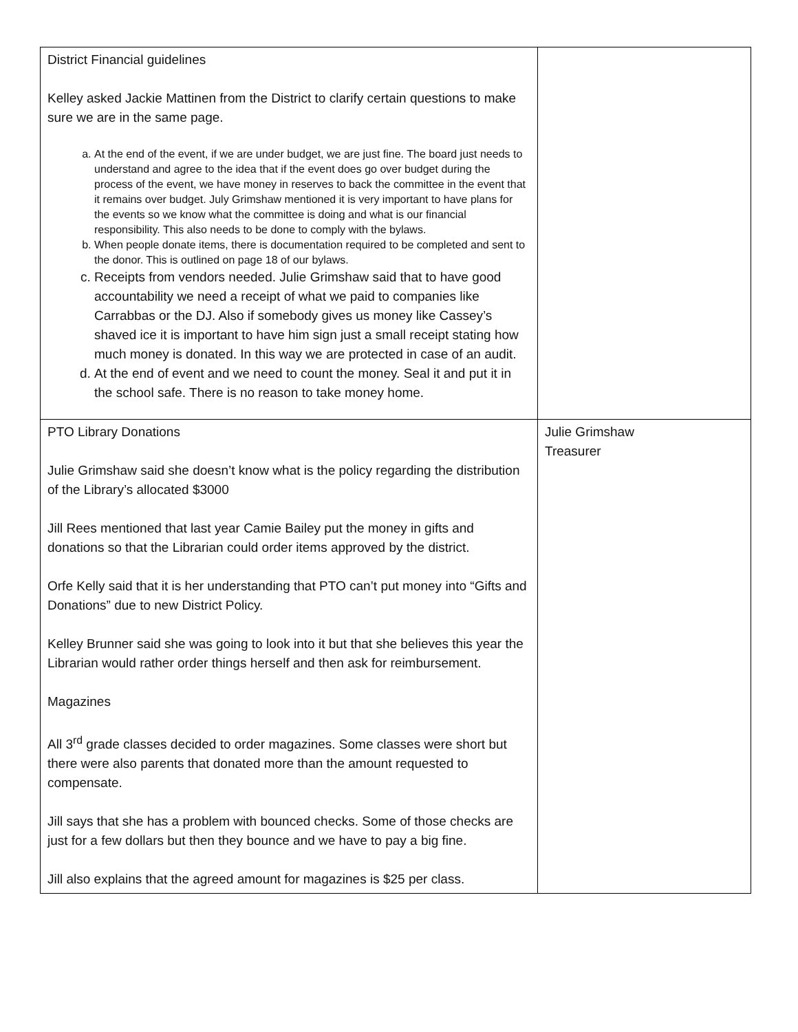| District Financial guidelines Kelley asked Jackie Mattinen from the District to clarify certain questions to make sure we are in the same page. a. At the end of the event, if we are under budget, we are just fine. The board just needs to understand and agree to the idea that if the event does go over budget during the process of the event, we have money in reserves to back the committee in the event that it remains over budget. July Grimshaw mentioned it is very important to have plans for the events so we know what the committee is doing and what is our financial responsibility. This also needs to be done to comply with the bylaws. b. When people donate items, there is documentation required to be completed and sent to the donor. This is outlined on page 18 of our bylaws. c. Receipts from vendors needed. Julie Grimshaw said that to have good accountability we need a receipt of what we paid to companies like Carrabbas or the DJ. Also if somebody gives us money like Cassey’s shaved ice it is important to have him sign just a small receipt stating how much money is donated. In this way we are protected in case of an audit. d. At the end of event and we need to count the money. Seal it and put it in the school safe. There is no reason to take money home. | |
| PTO Library Donations Julie Grimshaw said she doesn’t know what is the policy regarding the distribution of the Library’s allocated $3000 Jill Rees mentioned that last year Camie Bailey put the money in gifts and donations so that the Librarian could order items approved by the district. Orfe Kelly said that it is her understanding that PTO can’t put money into “Gifts and Donations” due to new District Policy. Kelley Brunner said she was going to look into it but that she believes this year the Librarian would rather order things herself and then ask for reimbursement. Magazines All 3<sup>rd</sup> grade classes decided to order magazines. Some classes were short but there were also parents that donated more than the amount requested to compensate. Jill says that she has a problem with bounced checks. Some of those checks are just for a few dollars but then they bounce and we have to pay a big fine. Jill also explains that the agreed amount for magazines is $25 per class. | Julie Grimshaw Treasurer |